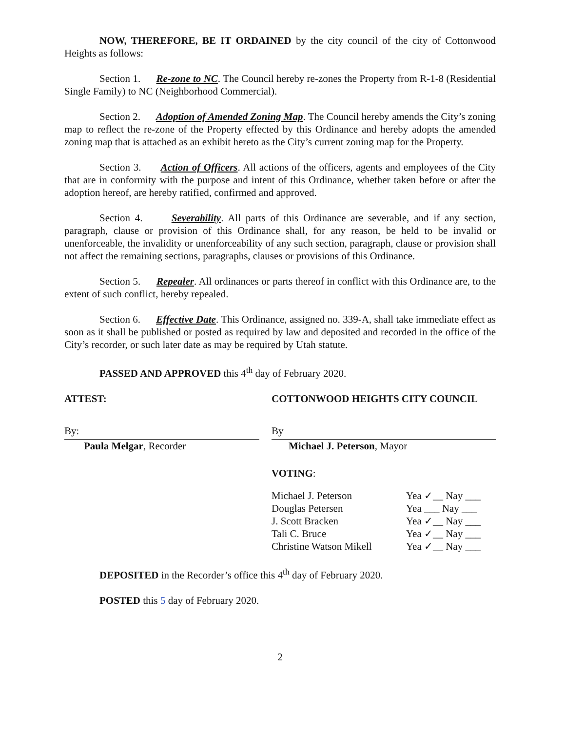NOW, THEREFORE, BE IT ORDAINED by the city council of the city of Cottonwood Heights as follows:
Section 1. Re-zone to NC. The Council hereby re-zones the Property from R-1-8 (Residential Single Family) to NC (Neighborhood Commercial).
Section 2. Adoption of Amended Zoning Map. The Council hereby amends the City’s zoning map to reflect the re-zone of the Property effected by this Ordinance and hereby adopts the amended zoning map that is attached as an exhibit hereto as the City’s current zoning map for the Property.
Section 3. Action of Officers. All actions of the officers, agents and employees of the City that are in conformity with the purpose and intent of this Ordinance, whether taken before or after the adoption hereof, are hereby ratified, confirmed and approved.
Section 4. Severability. All parts of this Ordinance are severable, and if any section, paragraph, clause or provision of this Ordinance shall, for any reason, be held to be invalid or unenforceable, the invalidity or unenforceability of any such section, paragraph, clause or provision shall not affect the remaining sections, paragraphs, clauses or provisions of this Ordinance.
Section 5. Repealer. All ordinances or parts thereof in conflict with this Ordinance are, to the extent of such conflict, hereby repealed.
Section 6. Effective Date. This Ordinance, assigned no. 339-A, shall take immediate effect as soon as it shall be published or posted as required by law and deposited and recorded in the office of the City’s recorder, or such later date as may be required by Utah statute.
PASSED AND APPROVED this 4<sup>th</sup> day of February 2020.
ATTEST:
By:
Paula Melgar, Recorder
COTTONWOOD HEIGHTS CITY COUNCIL
By
Michael J. Peterson, Mayor
VOTING:
| Michael J. Peterson | Yea ✓__ Nay ___ |
| Douglas Petersen | Yea ___ Nay ___ |
| J. Scott Bracken | Yea ✓__ Nay ___ |
| Tali C. Bruce | Yea ✓__ Nay ___ |
| Christine Watson Mikell | Yea ✓__ Nay ___ |
DEPOSITED in the Recorder’s office this 4<sup>th</sup> day of February 2020.
POSTED this 5 day of February 2020.
2